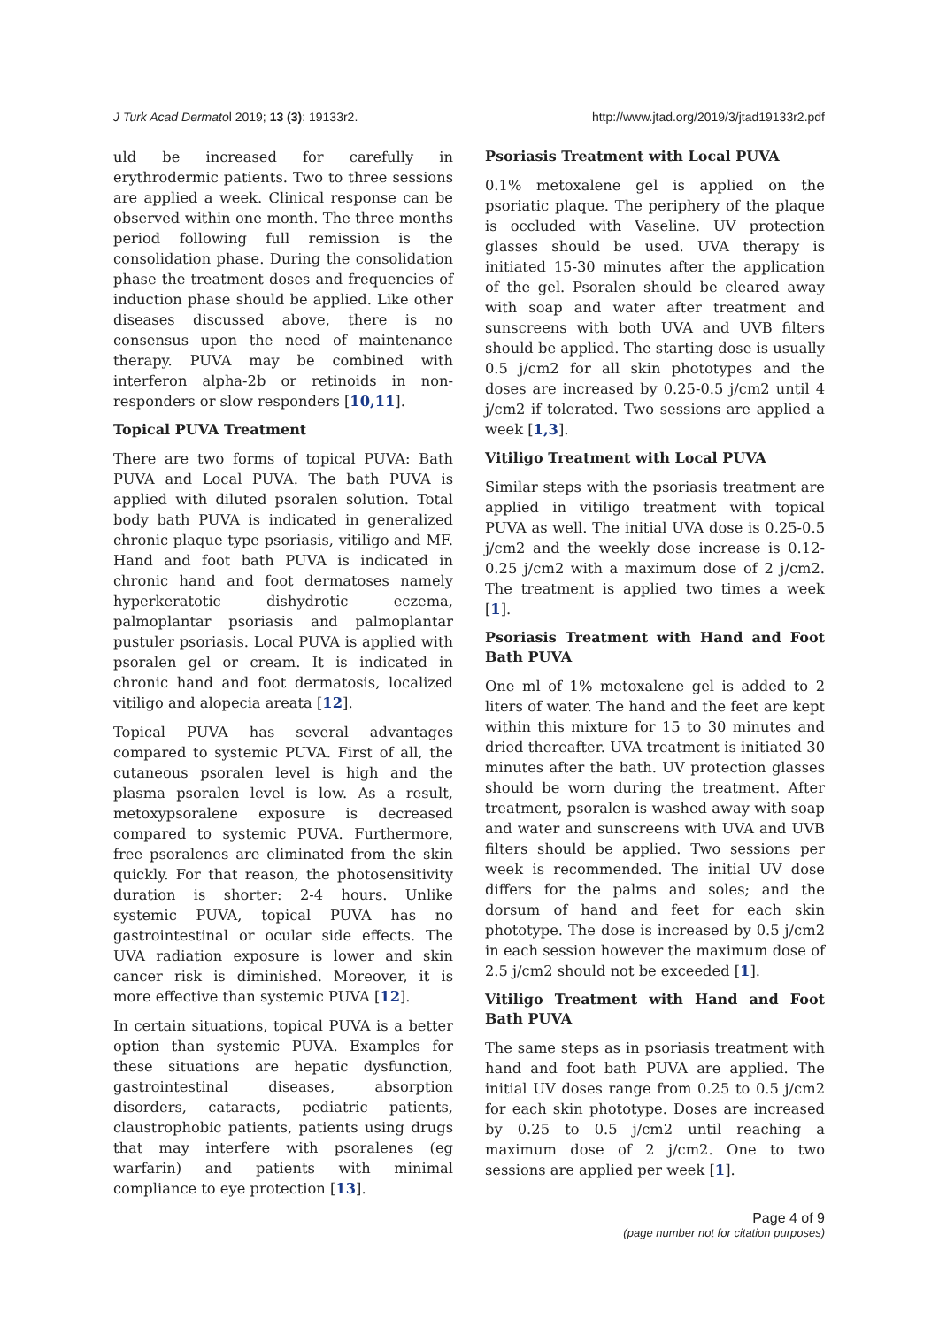J Turk Acad Dermatol 2019; 13 (3): 19133r2. http://www.jtad.org/2019/3/jtad19133r2.pdf
uld be increased for carefully in erythrodermic patients. Two to three sessions are applied a week. Clinical response can be observed within one month. The three months period following full remission is the consolidation phase. During the consolidation phase the treatment doses and frequencies of induction phase should be applied. Like other diseases discussed above, there is no consensus upon the need of maintenance therapy. PUVA may be combined with interferon alpha-2b or retinoids in non-responders or slow responders [10,11].
Topical PUVA Treatment
There are two forms of topical PUVA: Bath PUVA and Local PUVA. The bath PUVA is applied with diluted psoralen solution. Total body bath PUVA is indicated in generalized chronic plaque type psoriasis, vitiligo and MF. Hand and foot bath PUVA is indicated in chronic hand and foot dermatoses namely hyperkeratotic dishydrotic eczema, palmoplantar psoriasis and palmoplantar pustuler psoriasis. Local PUVA is applied with psoralen gel or cream. It is indicated in chronic hand and foot dermatosis, localized vitiligo and alopecia areata [12].
Topical PUVA has several advantages compared to systemic PUVA. First of all, the cutaneous psoralen level is high and the plasma psoralen level is low. As a result, metoxypsoralene exposure is decreased compared to systemic PUVA. Furthermore, free psoralenes are eliminated from the skin quickly. For that reason, the photosensitivity duration is shorter: 2-4 hours. Unlike systemic PUVA, topical PUVA has no gastrointestinal or ocular side effects. The UVA radiation exposure is lower and skin cancer risk is diminished. Moreover, it is more effective than systemic PUVA [12].
In certain situations, topical PUVA is a better option than systemic PUVA. Examples for these situations are hepatic dysfunction, gastrointestinal diseases, absorption disorders, cataracts, pediatric patients, claustrophobic patients, patients using drugs that may interfere with psoralenes (eg warfarin) and patients with minimal compliance to eye protection [13].
Psoriasis Treatment with Local PUVA
0.1% metoxalene gel is applied on the psoriatic plaque. The periphery of the plaque is occluded with Vaseline. UV protection glasses should be used. UVA therapy is initiated 15-30 minutes after the application of the gel. Psoralen should be cleared away with soap and water after treatment and sunscreens with both UVA and UVB filters should be applied. The starting dose is usually 0.5 j/cm2 for all skin phototypes and the doses are increased by 0.25-0.5 j/cm2 until 4 j/cm2 if tolerated. Two sessions are applied a week [1,3].
Vitiligo Treatment with Local PUVA
Similar steps with the psoriasis treatment are applied in vitiligo treatment with topical PUVA as well. The initial UVA dose is 0.25-0.5 j/cm2 and the weekly dose increase is 0.12-0.25 j/cm2 with a maximum dose of 2 j/cm2. The treatment is applied two times a week [1].
Psoriasis Treatment with Hand and Foot Bath PUVA
One ml of 1% metoxalene gel is added to 2 liters of water. The hand and the feet are kept within this mixture for 15 to 30 minutes and dried thereafter. UVA treatment is initiated 30 minutes after the bath. UV protection glasses should be worn during the treatment. After treatment, psoralen is washed away with soap and water and sunscreens with UVA and UVB filters should be applied. Two sessions per week is recommended. The initial UV dose differs for the palms and soles; and the dorsum of hand and feet for each skin phototype. The dose is increased by 0.5 j/cm2 in each session however the maximum dose of 2.5 j/cm2 should not be exceeded [1].
Vitiligo Treatment with Hand and Foot Bath PUVA
The same steps as in psoriasis treatment with hand and foot bath PUVA are applied. The initial UV doses range from 0.25 to 0.5 j/cm2 for each skin phototype. Doses are increased by 0.25 to 0.5 j/cm2 until reaching a maximum dose of 2 j/cm2. One to two sessions are applied per week [1].
Page 4 of 9
(page number not for citation purposes)